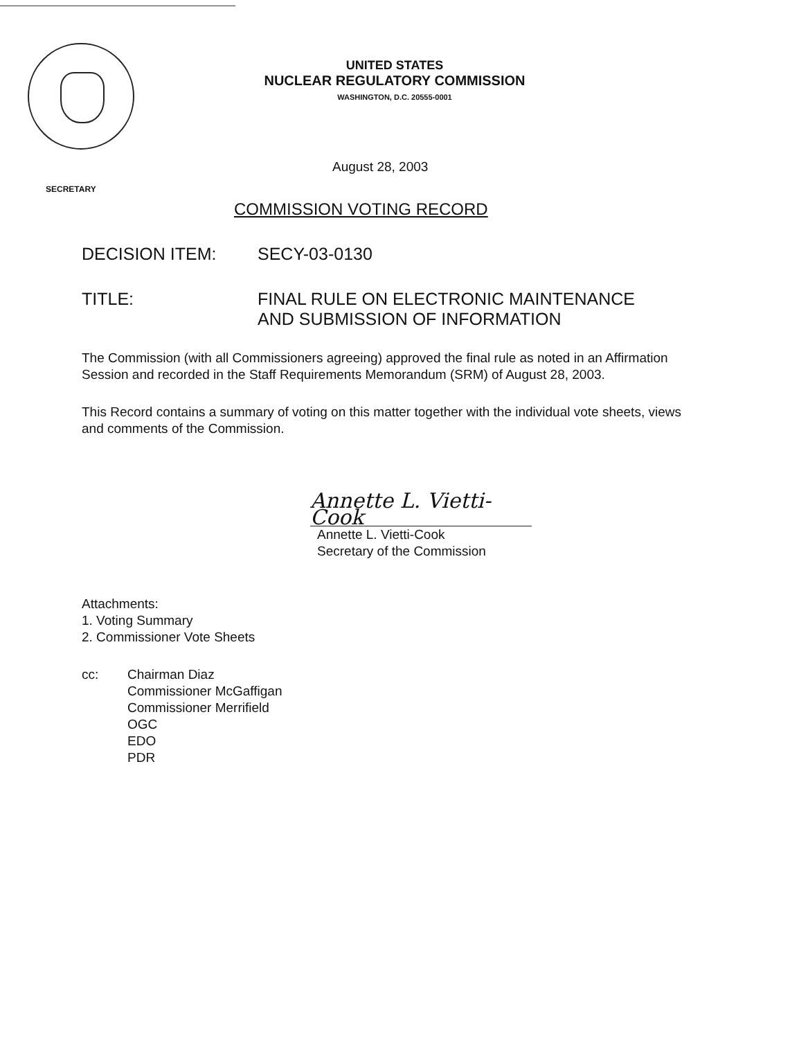UNITED STATES
NUCLEAR REGULATORY COMMISSION
WASHINGTON, D.C. 20555-0001
SECRETARY
August 28, 2003
COMMISSION VOTING RECORD
DECISION ITEM: SECY-03-0130
TITLE: FINAL RULE ON ELECTRONIC MAINTENANCE
AND SUBMISSION OF INFORMATION
The Commission (with all Commissioners agreeing) approved the final rule as noted in an Affirmation Session and recorded in the Staff Requirements Memorandum (SRM) of August 28, 2003.
This Record contains a summary of voting on this matter together with the individual vote sheets, views and comments of the Commission.
Annette L. Vietti-Cook
Annette L. Vietti-Cook
Secretary of the Commission
Attachments:
1. Voting Summary
2. Commissioner Vote Sheets
cc: Chairman Diaz
Commissioner McGaffigan
Commissioner Merrifield
OGC
EDO
PDR